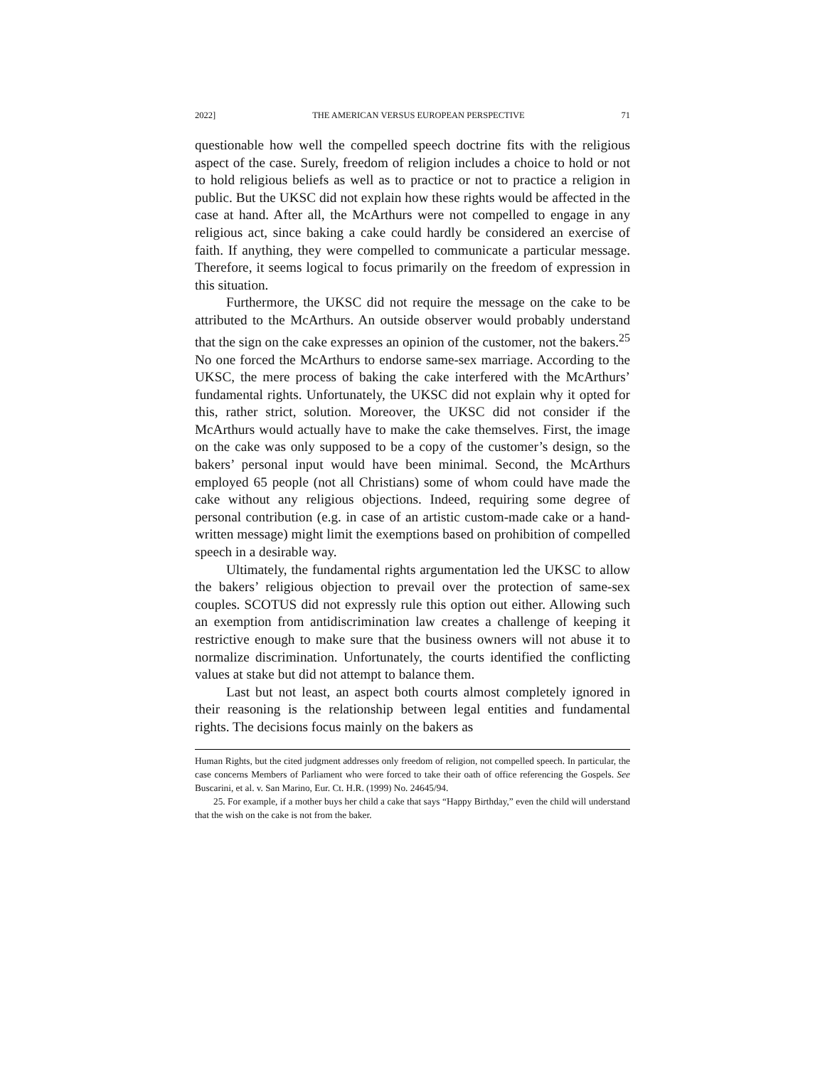2022] THE AMERICAN VERSUS EUROPEAN PERSPECTIVE 71
questionable how well the compelled speech doctrine fits with the religious aspect of the case. Surely, freedom of religion includes a choice to hold or not to hold religious beliefs as well as to practice or not to practice a religion in public. But the UKSC did not explain how these rights would be affected in the case at hand. After all, the McArthurs were not compelled to engage in any religious act, since baking a cake could hardly be considered an exercise of faith. If anything, they were compelled to communicate a particular message. Therefore, it seems logical to focus primarily on the freedom of expression in this situation.
Furthermore, the UKSC did not require the message on the cake to be attributed to the McArthurs. An outside observer would probably understand that the sign on the cake expresses an opinion of the customer, not the bakers.<sup>25</sup> No one forced the McArthurs to endorse same-sex marriage. According to the UKSC, the mere process of baking the cake interfered with the McArthurs’ fundamental rights. Unfortunately, the UKSC did not explain why it opted for this, rather strict, solution. Moreover, the UKSC did not consider if the McArthurs would actually have to make the cake themselves. First, the image on the cake was only supposed to be a copy of the customer’s design, so the bakers’ personal input would have been minimal. Second, the McArthurs employed 65 people (not all Christians) some of whom could have made the cake without any religious objections. Indeed, requiring some degree of personal contribution (e.g. in case of an artistic custom-made cake or a hand-written message) might limit the exemptions based on prohibition of compelled speech in a desirable way.
Ultimately, the fundamental rights argumentation led the UKSC to allow the bakers’ religious objection to prevail over the protection of same-sex couples. SCOTUS did not expressly rule this option out either. Allowing such an exemption from antidiscrimination law creates a challenge of keeping it restrictive enough to make sure that the business owners will not abuse it to normalize discrimination. Unfortunately, the courts identified the conflicting values at stake but did not attempt to balance them.
Last but not least, an aspect both courts almost completely ignored in their reasoning is the relationship between legal entities and fundamental rights. The decisions focus mainly on the bakers as
Human Rights, but the cited judgment addresses only freedom of religion, not compelled speech. In particular, the case concerns Members of Parliament who were forced to take their oath of office referencing the Gospels. See Buscarini, et al. v. San Marino, Eur. Ct. H.R. (1999) No. 24645/94.
25. For example, if a mother buys her child a cake that says “Happy Birthday,” even the child will understand that the wish on the cake is not from the baker.